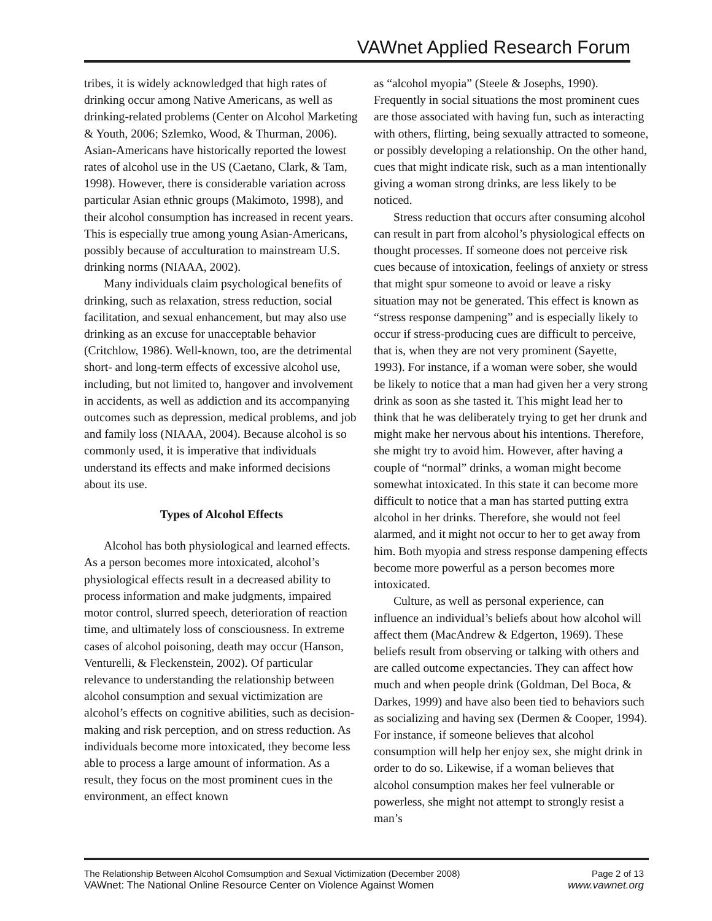VAWnet Applied Research Forum
tribes, it is widely acknowledged that high rates of drinking occur among Native Americans, as well as drinking-related problems (Center on Alcohol Marketing & Youth, 2006; Szlemko, Wood, & Thurman, 2006). Asian-Americans have historically reported the lowest rates of alcohol use in the US (Caetano, Clark, & Tam, 1998). However, there is considerable variation across particular Asian ethnic groups (Makimoto, 1998), and their alcohol consumption has increased in recent years. This is especially true among young Asian-Americans, possibly because of acculturation to mainstream U.S. drinking norms (NIAAA, 2002).
Many individuals claim psychological benefits of drinking, such as relaxation, stress reduction, social facilitation, and sexual enhancement, but may also use drinking as an excuse for unacceptable behavior (Critchlow, 1986). Well-known, too, are the detrimental short- and long-term effects of excessive alcohol use, including, but not limited to, hangover and involvement in accidents, as well as addiction and its accompanying outcomes such as depression, medical problems, and job and family loss (NIAAA, 2004). Because alcohol is so commonly used, it is imperative that individuals understand its effects and make informed decisions about its use.
Types of Alcohol Effects
Alcohol has both physiological and learned effects. As a person becomes more intoxicated, alcohol’s physiological effects result in a decreased ability to process information and make judgments, impaired motor control, slurred speech, deterioration of reaction time, and ultimately loss of consciousness. In extreme cases of alcohol poisoning, death may occur (Hanson, Venturelli, & Fleckenstein, 2002). Of particular relevance to understanding the relationship between alcohol consumption and sexual victimization are alcohol’s effects on cognitive abilities, such as decision-making and risk perception, and on stress reduction. As individuals become more intoxicated, they become less able to process a large amount of information. As a result, they focus on the most prominent cues in the environment, an effect known
as “alcohol myopia” (Steele & Josephs, 1990). Frequently in social situations the most prominent cues are those associated with having fun, such as interacting with others, flirting, being sexually attracted to someone, or possibly developing a relationship. On the other hand, cues that might indicate risk, such as a man intentionally giving a woman strong drinks, are less likely to be noticed.
Stress reduction that occurs after consuming alcohol can result in part from alcohol’s physiological effects on thought processes. If someone does not perceive risk cues because of intoxication, feelings of anxiety or stress that might spur someone to avoid or leave a risky situation may not be generated. This effect is known as “stress response dampening” and is especially likely to occur if stress-producing cues are difficult to perceive, that is, when they are not very prominent (Sayette, 1993). For instance, if a woman were sober, she would be likely to notice that a man had given her a very strong drink as soon as she tasted it. This might lead her to think that he was deliberately trying to get her drunk and might make her nervous about his intentions. Therefore, she might try to avoid him. However, after having a couple of “normal” drinks, a woman might become somewhat intoxicated. In this state it can become more difficult to notice that a man has started putting extra alcohol in her drinks. Therefore, she would not feel alarmed, and it might not occur to her to get away from him. Both myopia and stress response dampening effects become more powerful as a person becomes more intoxicated.
Culture, as well as personal experience, can influence an individual’s beliefs about how alcohol will affect them (MacAndrew & Edgerton, 1969). These beliefs result from observing or talking with others and are called outcome expectancies. They can affect how much and when people drink (Goldman, Del Boca, & Darkes, 1999) and have also been tied to behaviors such as socializing and having sex (Dermen & Cooper, 1994). For instance, if someone believes that alcohol consumption will help her enjoy sex, she might drink in order to do so. Likewise, if a woman believes that alcohol consumption makes her feel vulnerable or powerless, she might not attempt to strongly resist a man’s
The Relationship Between Alcohol Comsumption and Sexual Victimization (December 2008) Page 2 of 13
VAWnet: The National Online Resource Center on Violence Against Women www.vawnet.org